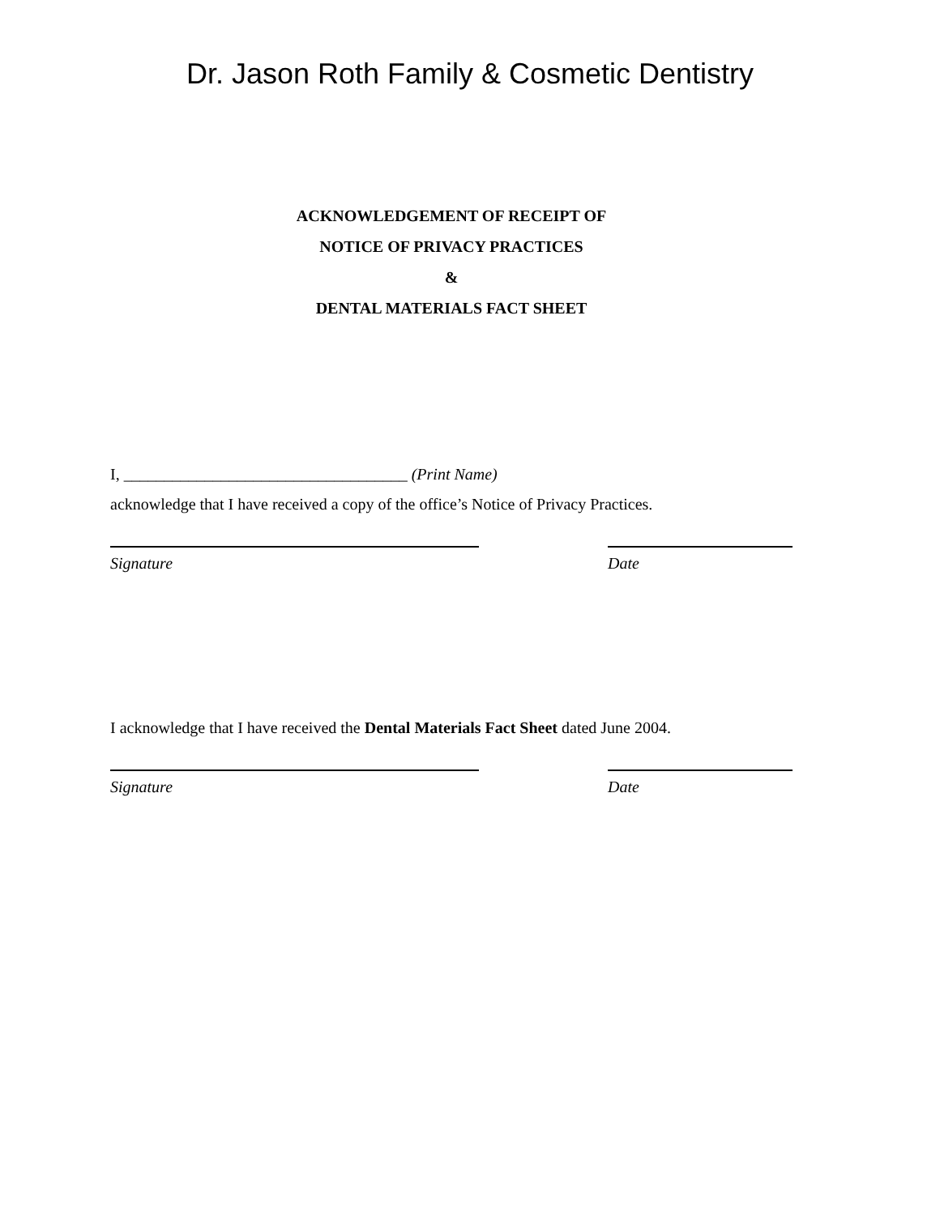Dr. Jason Roth Family & Cosmetic Dentistry
ACKNOWLEDGEMENT OF RECEIPT OF
NOTICE OF PRIVACY PRACTICES
&
DENTAL MATERIALS FACT SHEET
I, ___________________________________ (Print Name)
acknowledge that I have received a copy of the office’s Notice of Privacy Practices.
Signature Date
I acknowledge that I have received the Dental Materials Fact Sheet dated June 2004.
Signature Date